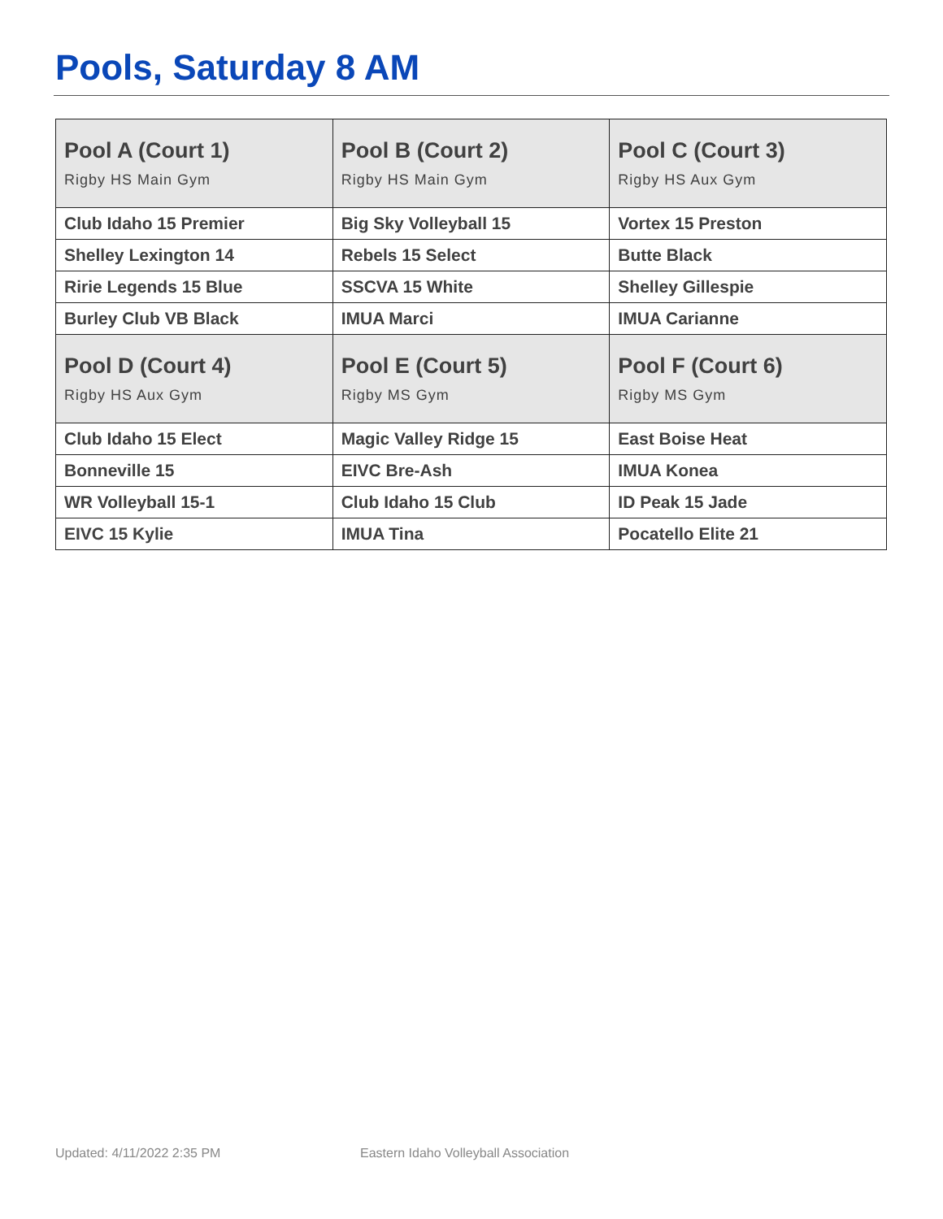Pools, Saturday 8 AM
| Pool A (Court 1) Rigby HS Main Gym | Pool B (Court 2) Rigby HS Main Gym | Pool C (Court 3) Rigby HS Aux Gym |
| --- | --- | --- |
| Club Idaho 15 Premier | Big Sky Volleyball 15 | Vortex 15 Preston |
| Shelley Lexington 14 | Rebels 15 Select | Butte Black |
| Ririe Legends 15 Blue | SSCVA 15 White | Shelley Gillespie |
| Burley Club VB Black | IMUA Marci | IMUA Carianne |
| Pool D (Court 4) Rigby HS Aux Gym | Pool E (Court 5) Rigby MS Gym | Pool F (Court 6) Rigby MS Gym |
| Club Idaho 15 Elect | Magic Valley Ridge 15 | East Boise Heat |
| Bonneville 15 | EIVC Bre-Ash | IMUA Konea |
| WR Volleyball 15-1 | Club Idaho 15 Club | ID Peak 15 Jade |
| EIVC 15 Kylie | IMUA Tina | Pocatello Elite 21 |
Updated: 4/11/2022 2:35 PM
Eastern Idaho Volleyball Association